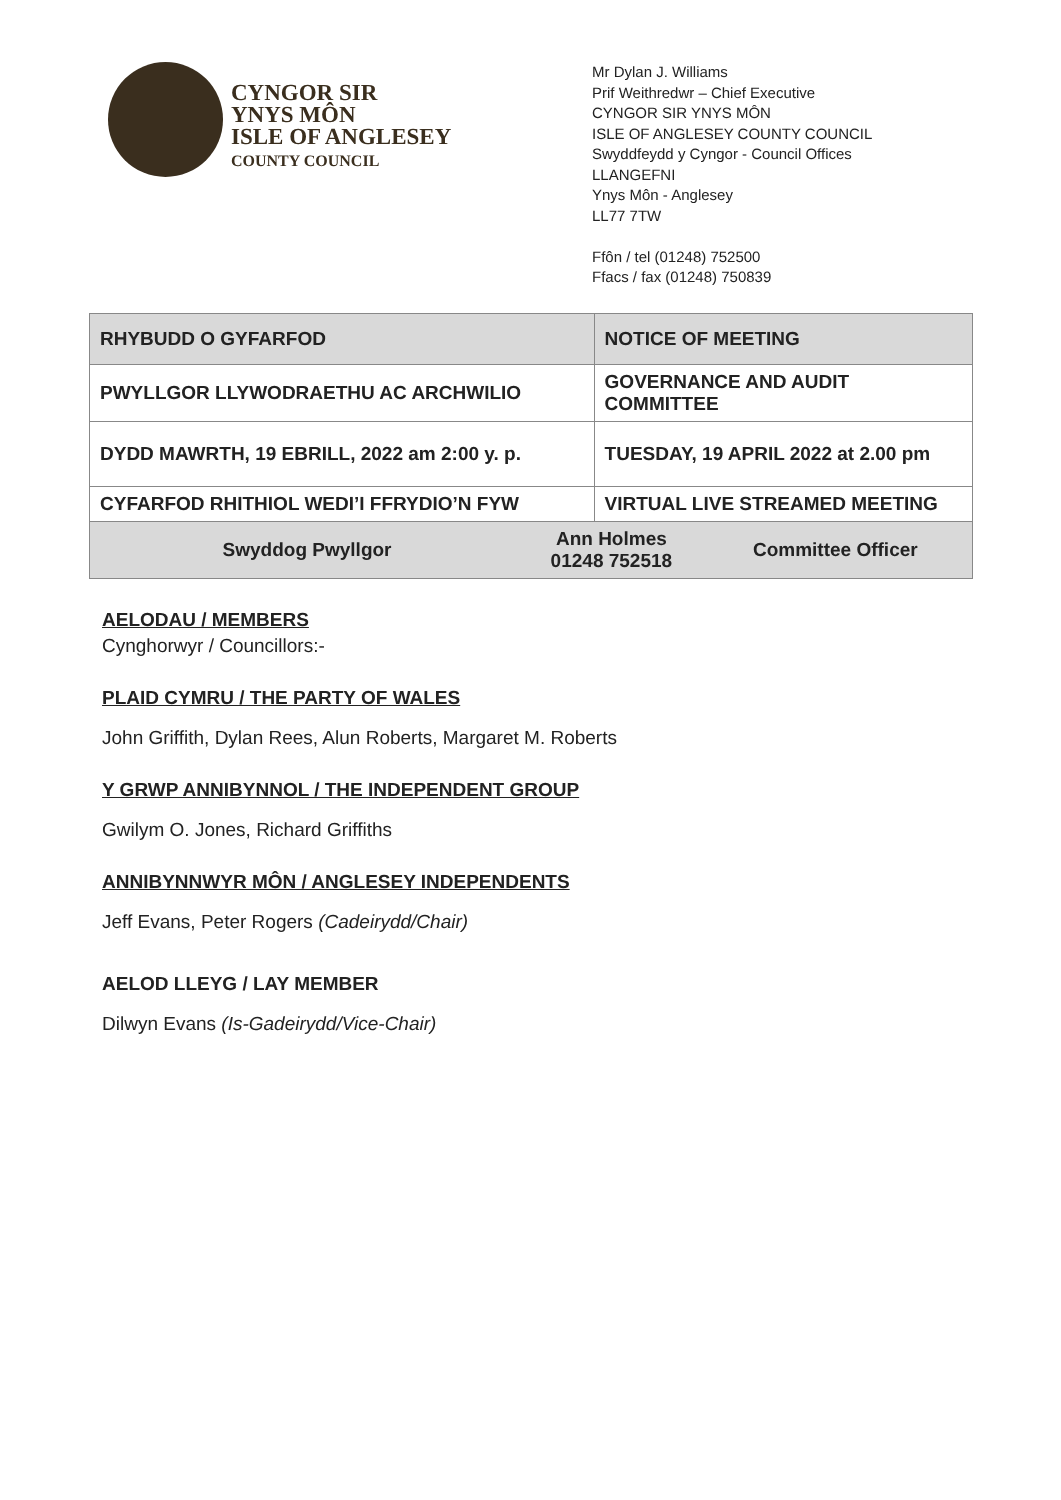CYNGOR SIR
YNYS MÔN
ISLE OF ANGLESEY
COUNTY COUNCIL
Mr Dylan J. Williams
Prif Weithredwr – Chief Executive
CYNGOR SIR YNYS MÔN
ISLE OF ANGLESEY COUNTY COUNCIL
Swyddfeydd y Cyngor - Council Offices
LLANGEFNI
Ynys Môn - Anglesey
LL77 7TW
Ffôn / tel (01248) 752500
Ffacs / fax (01248) 750839
| RHYBUDD O GYFARFOD | | NOTICE OF MEETING | |
| PWYLLGOR LLYWODRAETHU AC ARCHWILIO | | GOVERNANCE AND AUDIT COMMITTEE | |
| DYDD MAWRTH, 19 EBRILL, 2022 am 2:00 y. p. | | TUESDAY, 19 APRIL 2022 at 2.00 pm | |
| CYFARFOD RHITHIOL WEDI’I FFRYDIO’N FYW | | VIRTUAL LIVE STREAMED MEETING | |
| Swyddog Pwyllgor | Ann Holmes 01248 752518 | | Committee Officer |
AELODAU / MEMBERS
Cynghorwyr / Councillors:-
PLAID CYMRU / THE PARTY OF WALES
John Griffith, Dylan Rees, Alun Roberts, Margaret M. Roberts
Y GRWP ANNIBYNNOL / THE INDEPENDENT GROUP
Gwilym O. Jones, Richard Griffiths
ANNIBYNNWYR MÔN / ANGLESEY INDEPENDENTS
Jeff Evans, Peter Rogers (Cadeirydd/Chair)
AELOD LLEYG / LAY MEMBER
Dilwyn Evans (Is-Gadeirydd/Vice-Chair)